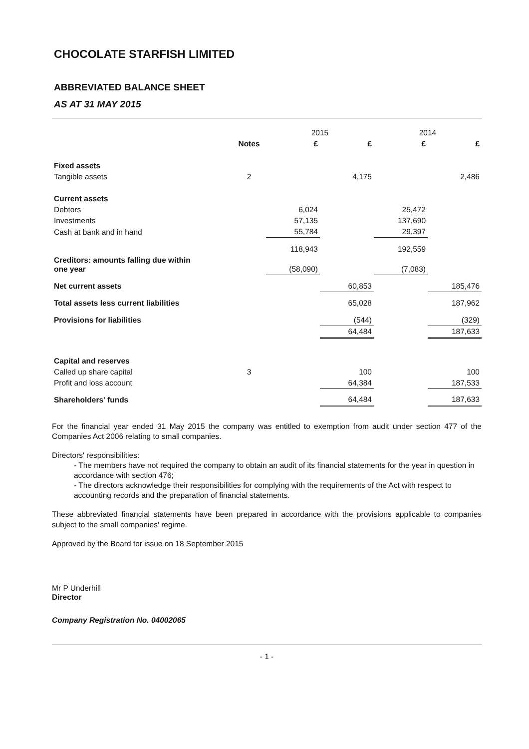CHOCOLATE STARFISH LIMITED
ABBREVIATED BALANCE SHEET
AS AT 31 MAY 2015
| | | 2015 | | 2014 | |
| | Notes | £ | £ | £ | £ |
| Fixed assets | | | | | |
| Tangible assets | 2 | | 4,175 | | 2,486 |
| Current assets | | | | | |
| Debtors | | 6,024 | | 25,472 | |
| Investments | | 57,135 | | 137,690 | |
| Cash at bank and in hand | | 55,784 | | 29,397 | |
| | | 118,943 | | 192,559 | |
| Creditors: amounts falling due within one year | | (58,090) | | (7,083) | |
| Net current assets | | | 60,853 | | 185,476 |
| Total assets less current liabilities | | | 65,028 | | 187,962 |
| Provisions for liabilities | | | (544) | | (329) |
| | | | 64,484 | | 187,633 |
| Capital and reserves | | | | | |
| Called up share capital | 3 | | 100 | | 100 |
| Profit and loss account | | | 64,384 | | 187,533 |
| Shareholders' funds | | | 64,484 | | 187,633 |
For the financial year ended 31 May 2015 the company was entitled to exemption from audit under section 477 of the Companies Act 2006 relating to small companies.
Directors' responsibilities:
- The members have not required the company to obtain an audit of its financial statements for the year in question in accordance with section 476;
- The directors acknowledge their responsibilities for complying with the requirements of the Act with respect to accounting records and the preparation of financial statements.
These abbreviated financial statements have been prepared in accordance with the provisions applicable to companies subject to the small companies' regime.
Approved by the Board for issue on 18 September 2015
Mr P Underhill
Director
Company Registration No. 04002065
- 1 -